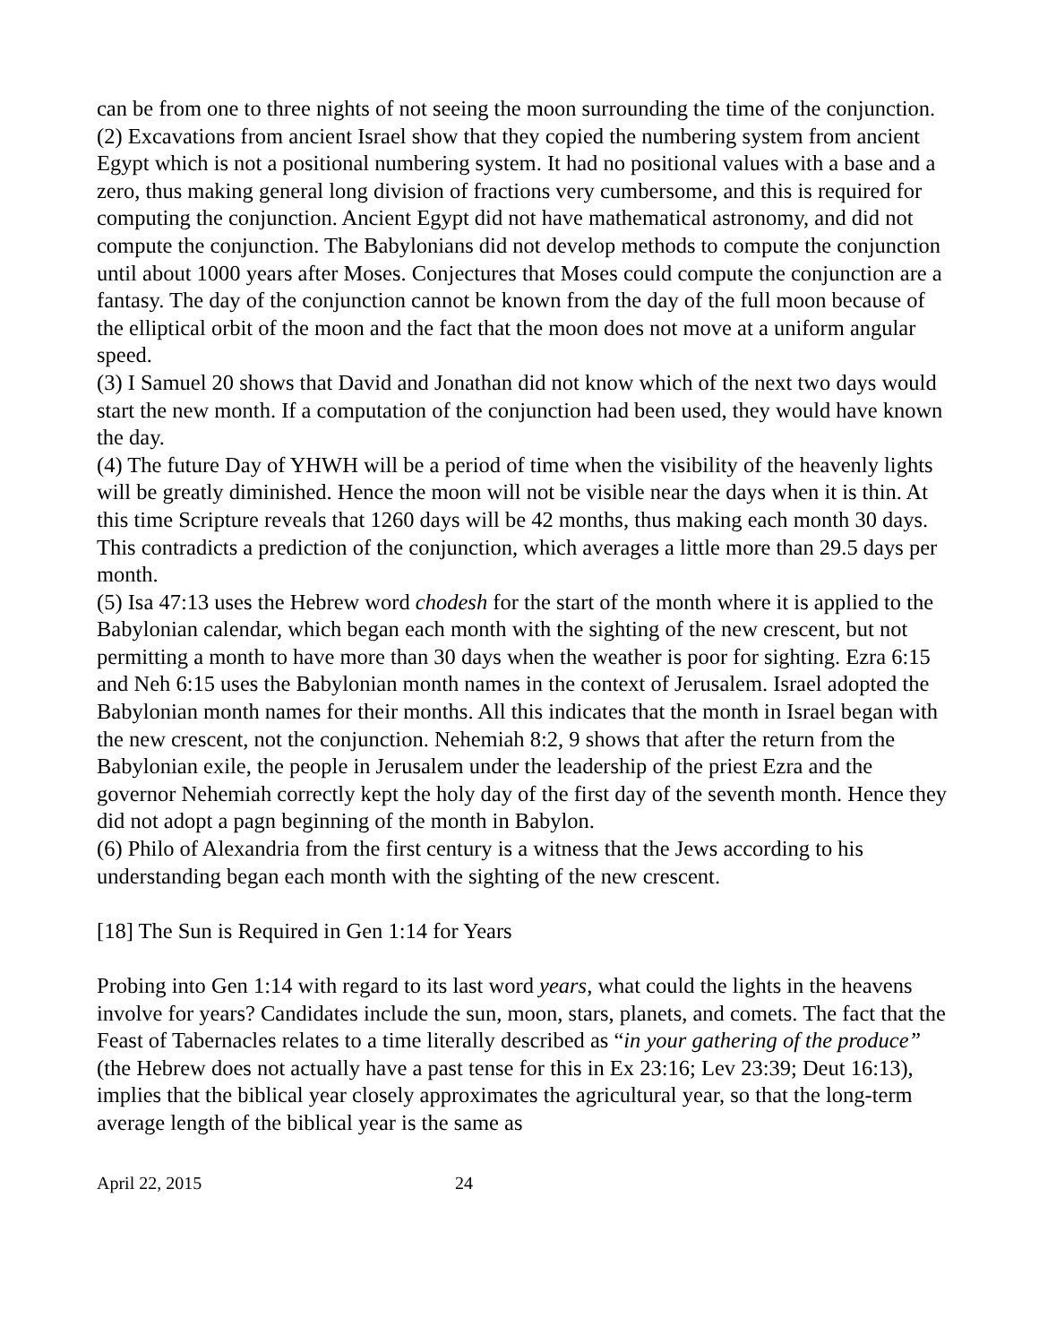can be from one to three nights of not seeing the moon surrounding the time of the conjunction.
(2) Excavations from ancient Israel show that they copied the numbering system from ancient Egypt which is not a positional numbering system. It had no positional values with a base and a zero, thus making general long division of fractions very cumbersome, and this is required for computing the conjunction. Ancient Egypt did not have mathematical astronomy, and did not compute the conjunction. The Babylonians did not develop methods to compute the conjunction until about 1000 years after Moses. Conjectures that Moses could compute the conjunction are a fantasy. The day of the conjunction cannot be known from the day of the full moon because of the elliptical orbit of the moon and the fact that the moon does not move at a uniform angular speed.
(3) I Samuel 20 shows that David and Jonathan did not know which of the next two days would start the new month. If a computation of the conjunction had been used, they would have known the day.
(4) The future Day of YHWH will be a period of time when the visibility of the heavenly lights will be greatly diminished. Hence the moon will not be visible near the days when it is thin. At this time Scripture reveals that 1260 days will be 42 months, thus making each month 30 days. This contradicts a prediction of the conjunction, which averages a little more than 29.5 days per month.
(5) Isa 47:13 uses the Hebrew word chodesh for the start of the month where it is applied to the Babylonian calendar, which began each month with the sighting of the new crescent, but not permitting a month to have more than 30 days when the weather is poor for sighting. Ezra 6:15 and Neh 6:15 uses the Babylonian month names in the context of Jerusalem. Israel adopted the Babylonian month names for their months. All this indicates that the month in Israel began with the new crescent, not the conjunction. Nehemiah 8:2, 9 shows that after the return from the Babylonian exile, the people in Jerusalem under the leadership of the priest Ezra and the governor Nehemiah correctly kept the holy day of the first day of the seventh month. Hence they did not adopt a pagn beginning of the month in Babylon.
(6) Philo of Alexandria from the first century is a witness that the Jews according to his understanding began each month with the sighting of the new crescent.
[18] The Sun is Required in Gen 1:14 for Years
Probing into Gen 1:14 with regard to its last word years, what could the lights in the heavens involve for years? Candidates include the sun, moon, stars, planets, and comets. The fact that the Feast of Tabernacles relates to a time literally described as “in your gathering of the produce” (the Hebrew does not actually have a past tense for this in Ex 23:16; Lev 23:39; Deut 16:13), implies that the biblical year closely approximates the agricultural year, so that the long-term average length of the biblical year is the same as
April 22, 2015 24